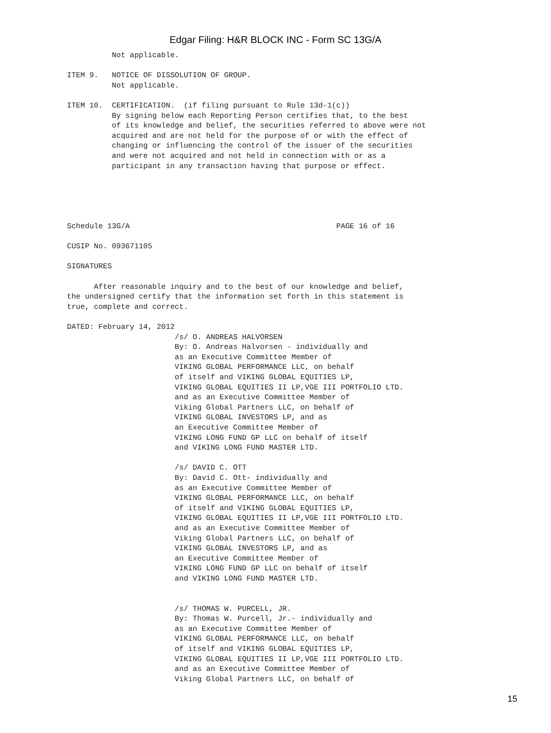Edgar Filing: H&R BLOCK INC - Form SC 13G/A
          Not applicable.

ITEM 9.   NOTICE OF DISSOLUTION OF GROUP.
          Not applicable.

ITEM 10.  CERTIFICATION.  (if filing pursuant to Rule 13d-1(c))
          By signing below each Reporting Person certifies that, to the best
          of its knowledge and belief, the securities referred to above were not
          acquired and are not held for the purpose of or with the effect of
          changing or influencing the control of the issuer of the securities
          and were not acquired and not held in connection with or as a
          participant in any transaction having that purpose or effect.





Schedule 13G/A                                              PAGE 16 of 16

CUSIP No. 093671105

SIGNATURES

      After reasonable inquiry and to the best of our knowledge and belief,
the undersigned certify that the information set forth in this statement is
true, complete and correct.

DATED: February 14, 2012
                        /s/ O. ANDREAS HALVORSEN
                        By: O. Andreas Halvorsen - individually and
                        as an Executive Committee Member of
                        VIKING GLOBAL PERFORMANCE LLC, on behalf
                        of itself and VIKING GLOBAL EQUITIES LP,
                        VIKING GLOBAL EQUITIES II LP,VGE III PORTFOLIO LTD.
                        and as an Executive Committee Member of
                        Viking Global Partners LLC, on behalf of
                        VIKING GLOBAL INVESTORS LP, and as
                        an Executive Committee Member of
                        VIKING LONG FUND GP LLC on behalf of itself
                        and VIKING LONG FUND MASTER LTD.

                        /s/ DAVID C. OTT
                        By: David C. Ott- individually and
                        as an Executive Committee Member of
                        VIKING GLOBAL PERFORMANCE LLC, on behalf
                        of itself and VIKING GLOBAL EQUITIES LP,
                        VIKING GLOBAL EQUITIES II LP,VGE III PORTFOLIO LTD.
                        and as an Executive Committee Member of
                        Viking Global Partners LLC, on behalf of
                        VIKING GLOBAL INVESTORS LP, and as
                        an Executive Committee Member of
                        VIKING LONG FUND GP LLC on behalf of itself
                        and VIKING LONG FUND MASTER LTD.


                        /s/ THOMAS W. PURCELL, JR.
                        By: Thomas W. Purcell, Jr.- individually and
                        as an Executive Committee Member of
                        VIKING GLOBAL PERFORMANCE LLC, on behalf
                        of itself and VIKING GLOBAL EQUITIES LP,
                        VIKING GLOBAL EQUITIES II LP,VGE III PORTFOLIO LTD.
                        and as an Executive Committee Member of
                        Viking Global Partners LLC, on behalf of
15